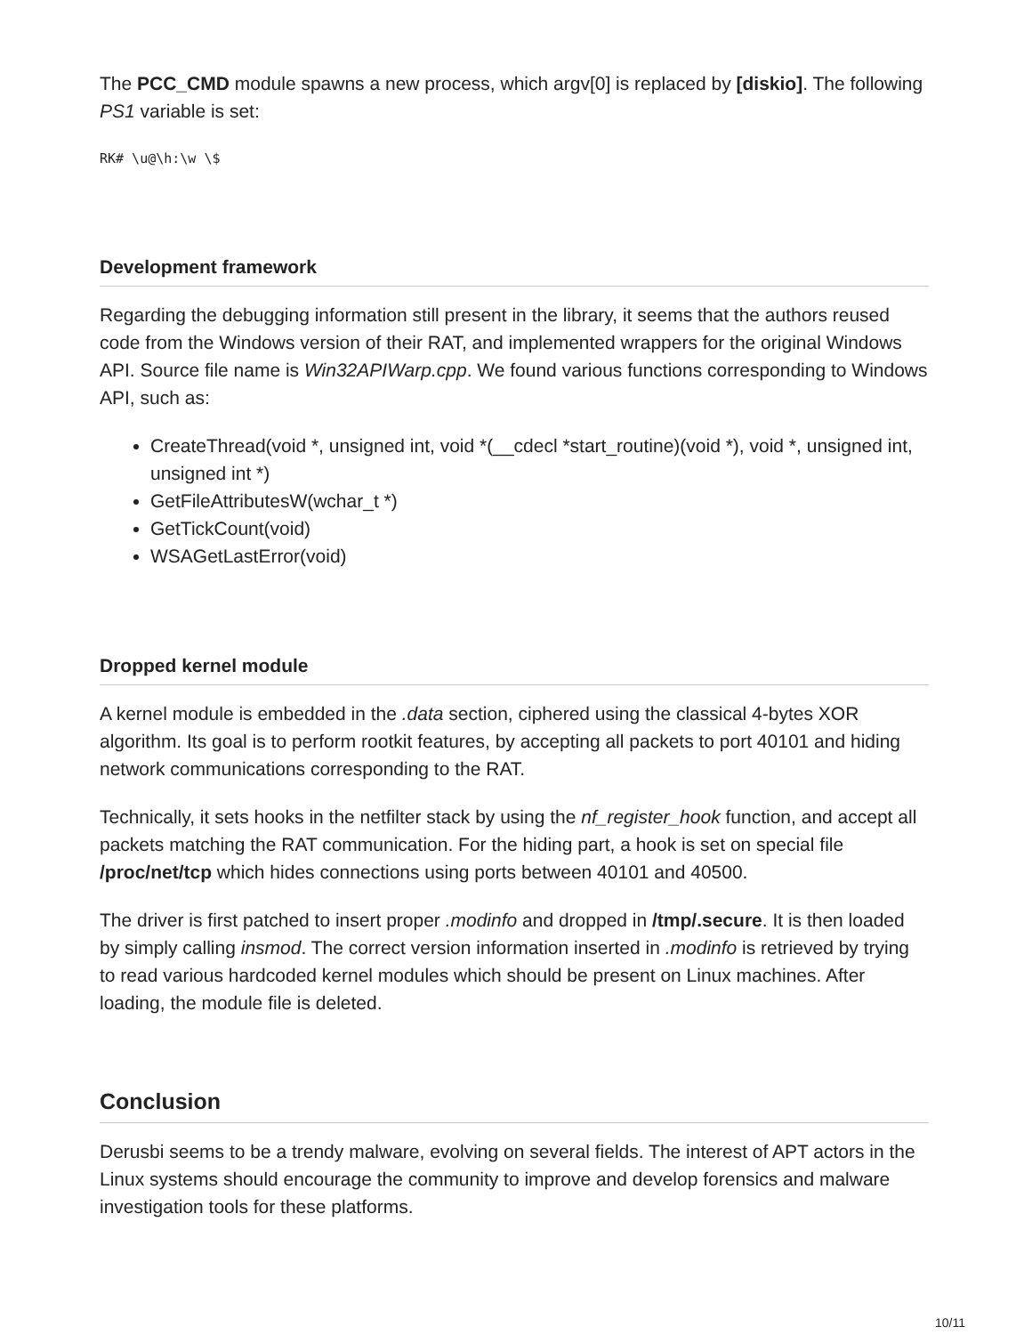The PCC_CMD module spawns a new process, which argv[0] is replaced by [diskio]. The following PS1 variable is set:
RK# \u@\h:\w \$
Development framework
Regarding the debugging information still present in the library, it seems that the authors reused code from the Windows version of their RAT, and implemented wrappers for the original Windows API. Source file name is Win32APIWarp.cpp. We found various functions corresponding to Windows API, such as:
CreateThread(void *, unsigned int, void *(__cdecl *start_routine)(void *), void *, unsigned int, unsigned int *)
GetFileAttributesW(wchar_t *)
GetTickCount(void)
WSAGetLastError(void)
Dropped kernel module
A kernel module is embedded in the .data section, ciphered using the classical 4-bytes XOR algorithm. Its goal is to perform rootkit features, by accepting all packets to port 40101 and hiding network communications corresponding to the RAT.
Technically, it sets hooks in the netfilter stack by using the nf_register_hook function, and accept all packets matching the RAT communication. For the hiding part, a hook is set on special file /proc/net/tcp which hides connections using ports between 40101 and 40500.
The driver is first patched to insert proper .modinfo and dropped in /tmp/.secure. It is then loaded by simply calling insmod. The correct version information inserted in .modinfo is retrieved by trying to read various hardcoded kernel modules which should be present on Linux machines. After loading, the module file is deleted.
Conclusion
Derusbi seems to be a trendy malware, evolving on several fields. The interest of APT actors in the Linux systems should encourage the community to improve and develop forensics and malware investigation tools for these platforms.
10/11